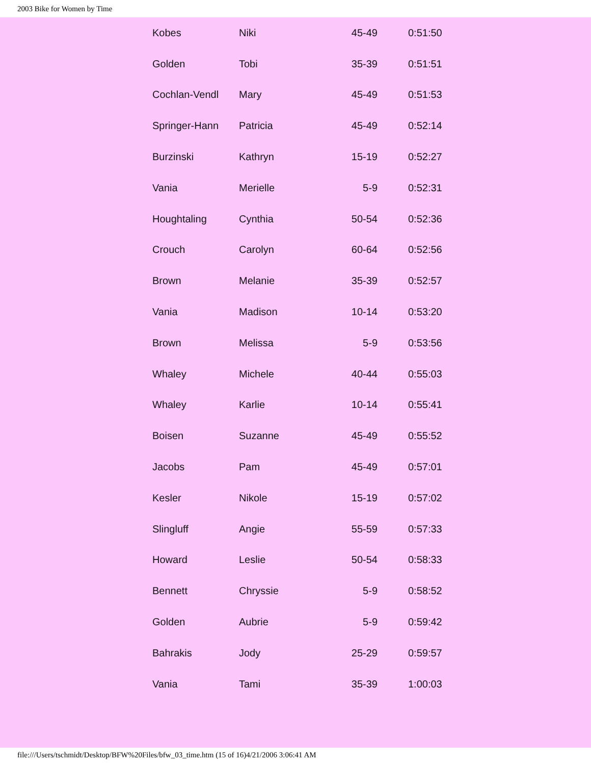2003 Bike for Women by Time
| Kobes | Niki | 45-49 | 0:51:50 |
| Golden | Tobi | 35-39 | 0:51:51 |
| Cochlan-Vendl | Mary | 45-49 | 0:51:53 |
| Springer-Hann | Patricia | 45-49 | 0:52:14 |
| Burzinski | Kathryn | 15-19 | 0:52:27 |
| Vania | Merielle | 5-9 | 0:52:31 |
| Houghtaling | Cynthia | 50-54 | 0:52:36 |
| Crouch | Carolyn | 60-64 | 0:52:56 |
| Brown | Melanie | 35-39 | 0:52:57 |
| Vania | Madison | 10-14 | 0:53:20 |
| Brown | Melissa | 5-9 | 0:53:56 |
| Whaley | Michele | 40-44 | 0:55:03 |
| Whaley | Karlie | 10-14 | 0:55:41 |
| Boisen | Suzanne | 45-49 | 0:55:52 |
| Jacobs | Pam | 45-49 | 0:57:01 |
| Kesler | Nikole | 15-19 | 0:57:02 |
| Slingluff | Angie | 55-59 | 0:57:33 |
| Howard | Leslie | 50-54 | 0:58:33 |
| Bennett | Chryssie | 5-9 | 0:58:52 |
| Golden | Aubrie | 5-9 | 0:59:42 |
| Bahrakis | Jody | 25-29 | 0:59:57 |
| Vania | Tami | 35-39 | 1:00:03 |
file:///Users/tschmidt/Desktop/BFW%20Files/bfw_03_time.htm (15 of 16)4/21/2006 3:06:41 AM